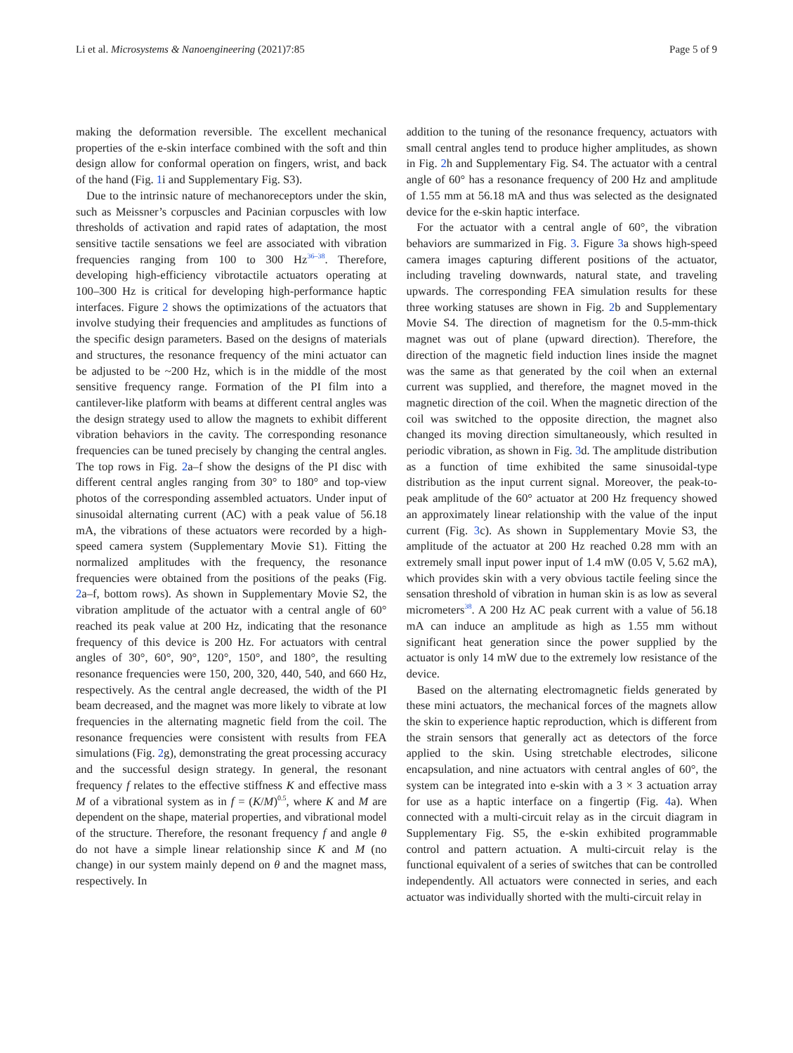Li et al. Microsystems & Nanoengineering (2021)7:85 Page 5 of 9
making the deformation reversible. The excellent mechanical properties of the e-skin interface combined with the soft and thin design allow for conformal operation on fingers, wrist, and back of the hand (Fig. 1i and Supplementary Fig. S3).
Due to the intrinsic nature of mechanoreceptors under the skin, such as Meissner’s corpuscles and Pacinian corpuscles with low thresholds of activation and rapid rates of adaptation, the most sensitive tactile sensations we feel are associated with vibration frequencies ranging from 100 to 300 Hz<sup>36–38</sup>. Therefore, developing high-efficiency vibrotactile actuators operating at 100–300 Hz is critical for developing high-performance haptic interfaces. Figure 2 shows the optimizations of the actuators that involve studying their frequencies and amplitudes as functions of the specific design parameters. Based on the designs of materials and structures, the resonance frequency of the mini actuator can be adjusted to be ~200 Hz, which is in the middle of the most sensitive frequency range. Formation of the PI film into a cantilever-like platform with beams at different central angles was the design strategy used to allow the magnets to exhibit different vibration behaviors in the cavity. The corresponding resonance frequencies can be tuned precisely by changing the central angles. The top rows in Fig. 2a–f show the designs of the PI disc with different central angles ranging from 30° to 180° and top-view photos of the corresponding assembled actuators. Under input of sinusoidal alternating current (AC) with a peak value of 56.18 mA, the vibrations of these actuators were recorded by a high-speed camera system (Supplementary Movie S1). Fitting the normalized amplitudes with the frequency, the resonance frequencies were obtained from the positions of the peaks (Fig. 2a–f, bottom rows). As shown in Supplementary Movie S2, the vibration amplitude of the actuator with a central angle of 60° reached its peak value at 200 Hz, indicating that the resonance frequency of this device is 200 Hz. For actuators with central angles of 30°, 60°, 90°, 120°, 150°, and 180°, the resulting resonance frequencies were 150, 200, 320, 440, 540, and 660 Hz, respectively. As the central angle decreased, the width of the PI beam decreased, and the magnet was more likely to vibrate at low frequencies in the alternating magnetic field from the coil. The resonance frequencies were consistent with results from FEA simulations (Fig. 2g), demonstrating the great processing accuracy and the successful design strategy. In general, the resonant frequency f relates to the effective stiffness K and effective mass M of a vibrational system as in f = (K/M)<sup>0.5</sup>, where K and M are dependent on the shape, material properties, and vibrational model of the structure. Therefore, the resonant frequency f and angle θ do not have a simple linear relationship since K and M (no change) in our system mainly depend on θ and the magnet mass, respectively. In
addition to the tuning of the resonance frequency, actuators with small central angles tend to produce higher amplitudes, as shown in Fig. 2h and Supplementary Fig. S4. The actuator with a central angle of 60° has a resonance frequency of 200 Hz and amplitude of 1.55 mm at 56.18 mA and thus was selected as the designated device for the e-skin haptic interface.
For the actuator with a central angle of 60°, the vibration behaviors are summarized in Fig. 3. Figure 3a shows high-speed camera images capturing different positions of the actuator, including traveling downwards, natural state, and traveling upwards. The corresponding FEA simulation results for these three working statuses are shown in Fig. 2b and Supplementary Movie S4. The direction of magnetism for the 0.5-mm-thick magnet was out of plane (upward direction). Therefore, the direction of the magnetic field induction lines inside the magnet was the same as that generated by the coil when an external current was supplied, and therefore, the magnet moved in the magnetic direction of the coil. When the magnetic direction of the coil was switched to the opposite direction, the magnet also changed its moving direction simultaneously, which resulted in periodic vibration, as shown in Fig. 3d. The amplitude distribution as a function of time exhibited the same sinusoidal-type distribution as the input current signal. Moreover, the peak-to-peak amplitude of the 60° actuator at 200 Hz frequency showed an approximately linear relationship with the value of the input current (Fig. 3c). As shown in Supplementary Movie S3, the amplitude of the actuator at 200 Hz reached 0.28 mm with an extremely small input power input of 1.4 mW (0.05 V, 5.62 mA), which provides skin with a very obvious tactile feeling since the sensation threshold of vibration in human skin is as low as several micrometers<sup>38</sup>. A 200 Hz AC peak current with a value of 56.18 mA can induce an amplitude as high as 1.55 mm without significant heat generation since the power supplied by the actuator is only 14 mW due to the extremely low resistance of the device.
Based on the alternating electromagnetic fields generated by these mini actuators, the mechanical forces of the magnets allow the skin to experience haptic reproduction, which is different from the strain sensors that generally act as detectors of the force applied to the skin. Using stretchable electrodes, silicone encapsulation, and nine actuators with central angles of 60°, the system can be integrated into e-skin with a 3 × 3 actuation array for use as a haptic interface on a fingertip (Fig. 4a). When connected with a multi-circuit relay as in the circuit diagram in Supplementary Fig. S5, the e-skin exhibited programmable control and pattern actuation. A multi-circuit relay is the functional equivalent of a series of switches that can be controlled independently. All actuators were connected in series, and each actuator was individually shorted with the multi-circuit relay in